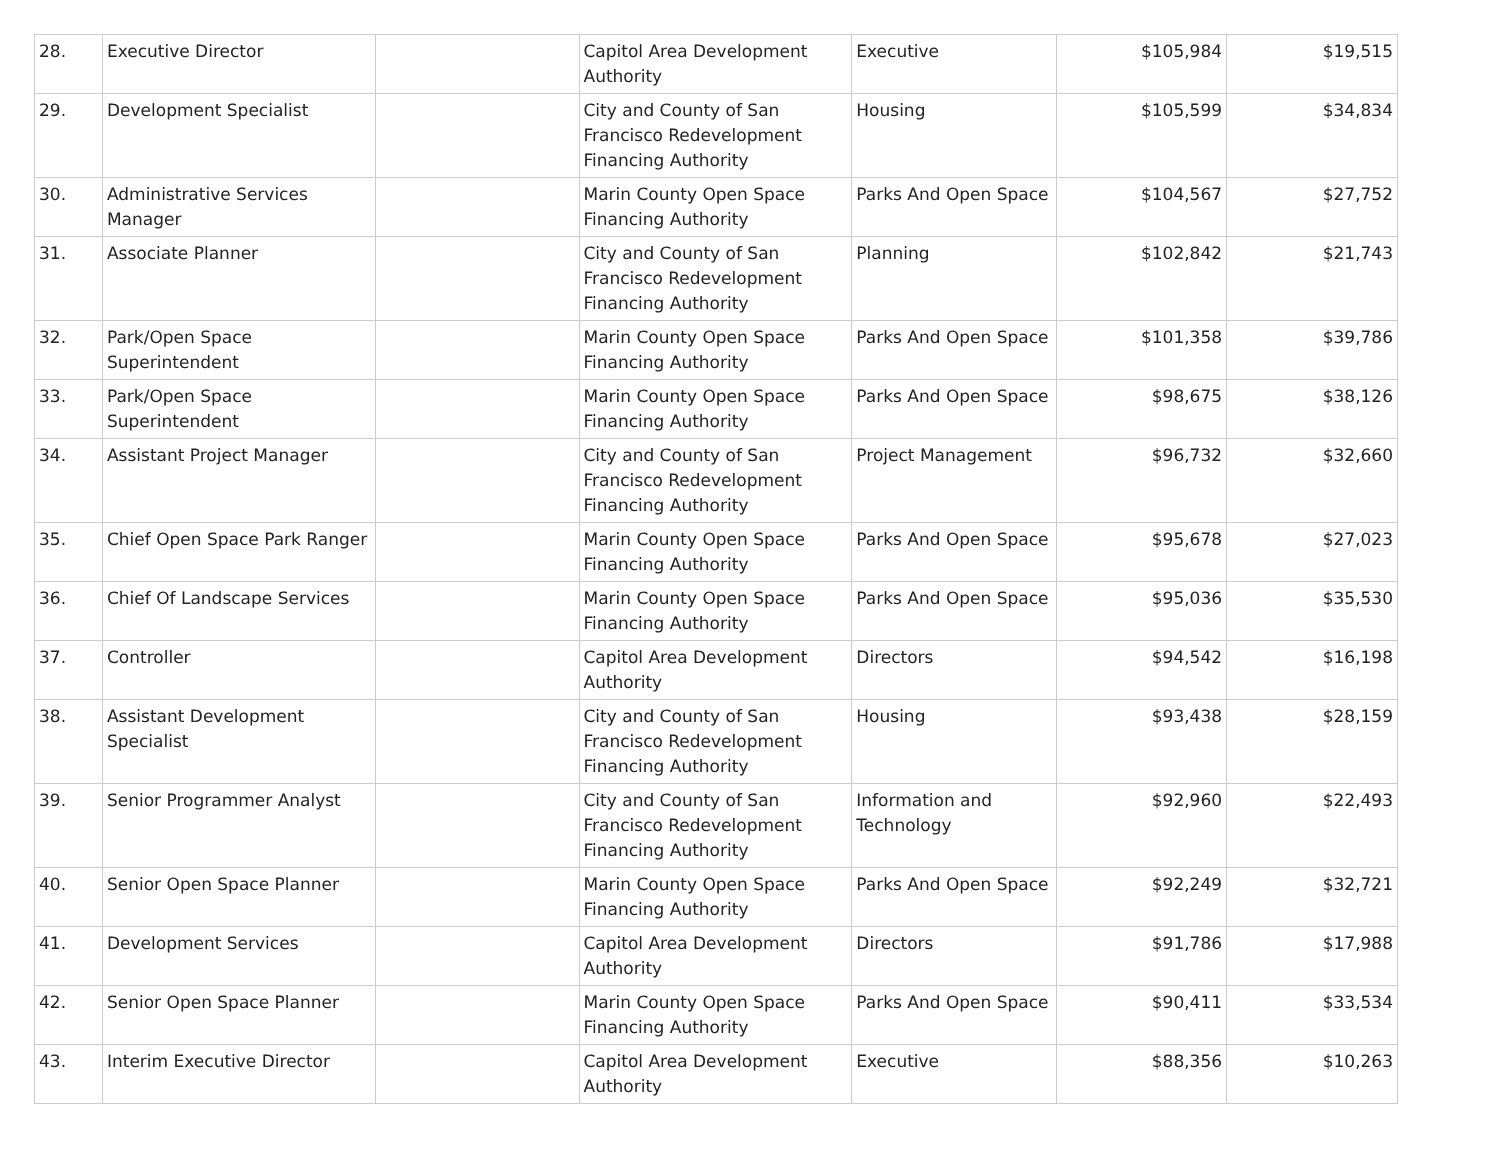| 28. | Executive Director | | Capitol Area Development Authority | Executive | $105,984 | $19,515 |
| 29. | Development Specialist | | City and County of San Francisco Redevelopment Financing Authority | Housing | $105,599 | $34,834 |
| 30. | Administrative Services Manager | | Marin County Open Space Financing Authority | Parks And Open Space | $104,567 | $27,752 |
| 31. | Associate Planner | | City and County of San Francisco Redevelopment Financing Authority | Planning | $102,842 | $21,743 |
| 32. | Park/Open Space Superintendent | | Marin County Open Space Financing Authority | Parks And Open Space | $101,358 | $39,786 |
| 33. | Park/Open Space Superintendent | | Marin County Open Space Financing Authority | Parks And Open Space | $98,675 | $38,126 |
| 34. | Assistant Project Manager | | City and County of San Francisco Redevelopment Financing Authority | Project Management | $96,732 | $32,660 |
| 35. | Chief Open Space Park Ranger | | Marin County Open Space Financing Authority | Parks And Open Space | $95,678 | $27,023 |
| 36. | Chief Of Landscape Services | | Marin County Open Space Financing Authority | Parks And Open Space | $95,036 | $35,530 |
| 37. | Controller | | Capitol Area Development Authority | Directors | $94,542 | $16,198 |
| 38. | Assistant Development Specialist | | City and County of San Francisco Redevelopment Financing Authority | Housing | $93,438 | $28,159 |
| 39. | Senior Programmer Analyst | | City and County of San Francisco Redevelopment Financing Authority | Information and Technology | $92,960 | $22,493 |
| 40. | Senior Open Space Planner | | Marin County Open Space Financing Authority | Parks And Open Space | $92,249 | $32,721 |
| 41. | Development Services | | Capitol Area Development Authority | Directors | $91,786 | $17,988 |
| 42. | Senior Open Space Planner | | Marin County Open Space Financing Authority | Parks And Open Space | $90,411 | $33,534 |
| 43. | Interim Executive Director | | Capitol Area Development Authority | Executive | $88,356 | $10,263 |